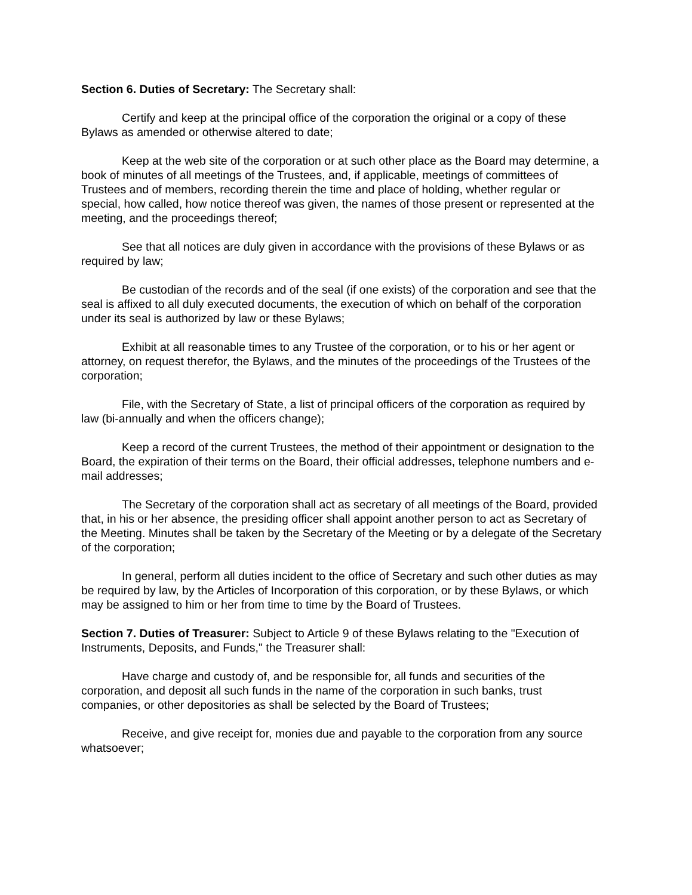Section 6. Duties of Secretary: The Secretary shall:
Certify and keep at the principal office of the corporation the original or a copy of these Bylaws as amended or otherwise altered to date;
Keep at the web site of the corporation or at such other place as the Board may determine, a book of minutes of all meetings of the Trustees, and, if applicable, meetings of committees of Trustees and of members, recording therein the time and place of holding, whether regular or special, how called, how notice thereof was given, the names of those present or represented at the meeting, and the proceedings thereof;
See that all notices are duly given in accordance with the provisions of these Bylaws or as required by law;
Be custodian of the records and of the seal (if one exists) of the corporation and see that the seal is affixed to all duly executed documents, the execution of which on behalf of the corporation under its seal is authorized by law or these Bylaws;
Exhibit at all reasonable times to any Trustee of the corporation, or to his or her agent or attorney, on request therefor, the Bylaws, and the minutes of the proceedings of the Trustees of the corporation;
File, with the Secretary of State, a list of principal officers of the corporation as required by law (bi-annually and when the officers change);
Keep a record of the current Trustees, the method of their appointment or designation to the Board, the expiration of their terms on the Board, their official addresses, telephone numbers and e-mail addresses;
The Secretary of the corporation shall act as secretary of all meetings of the Board, provided that, in his or her absence, the presiding officer shall appoint another person to act as Secretary of the Meeting. Minutes shall be taken by the Secretary of the Meeting or by a delegate of the Secretary of the corporation;
In general, perform all duties incident to the office of Secretary and such other duties as may be required by law, by the Articles of Incorporation of this corporation, or by these Bylaws, or which may be assigned to him or her from time to time by the Board of Trustees.
Section 7. Duties of Treasurer: Subject to Article 9 of these Bylaws relating to the "Execution of Instruments, Deposits, and Funds," the Treasurer shall:
Have charge and custody of, and be responsible for, all funds and securities of the corporation, and deposit all such funds in the name of the corporation in such banks, trust companies, or other depositories as shall be selected by the Board of Trustees;
Receive, and give receipt for, monies due and payable to the corporation from any source whatsoever;